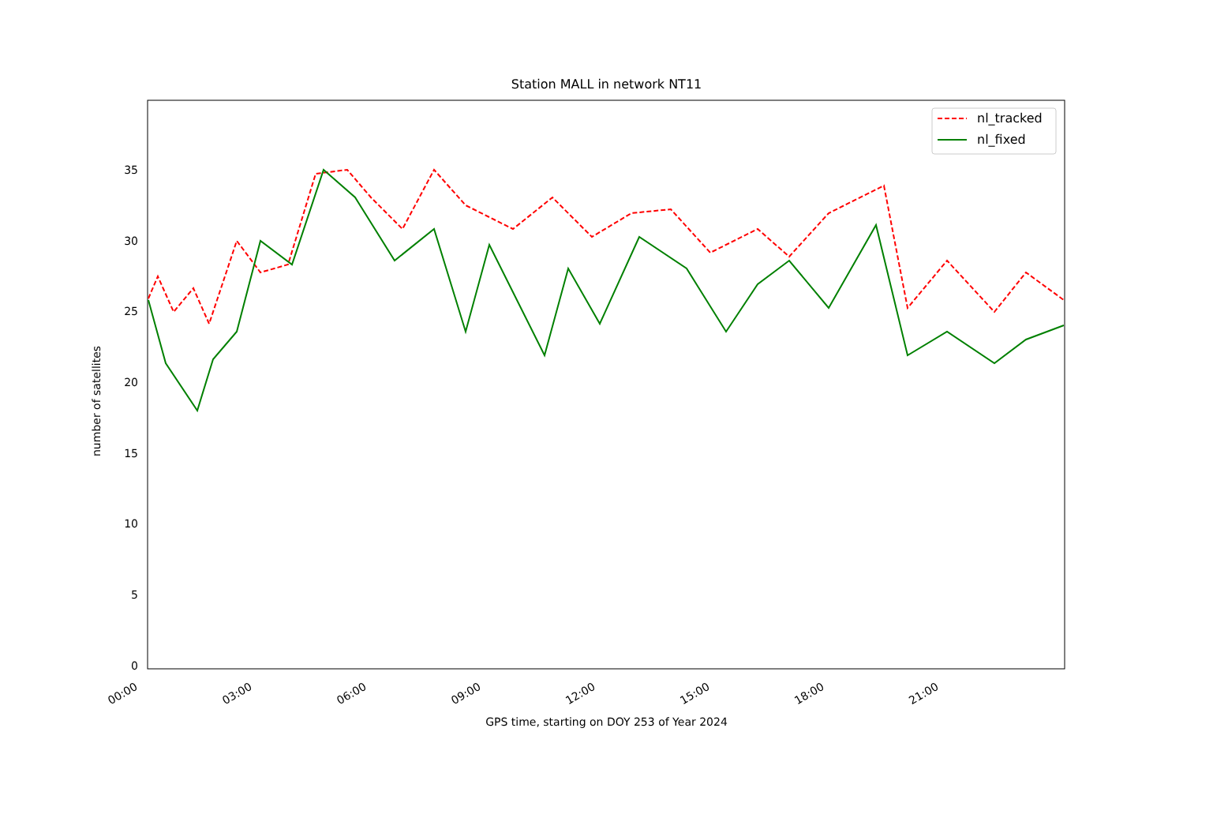Station MALL in network NT11
number of satellites
0
5
10
15
20
25
30
35
00:00 03:00 06:00 09:00 12:00 15:00 18:00 21:00
GPS time, starting on DOY 253 of Year 2024
nl_tracked
nl_fixed